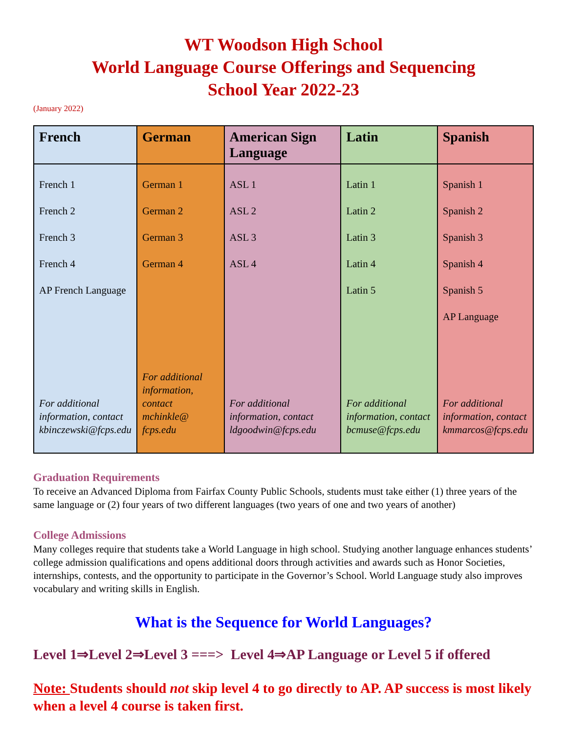WT Woodson High School
World Language Course Offerings and Sequencing
School Year 2022-23
(January 2022)
| French | German | American Sign Language | Latin | Spanish |
| --- | --- | --- | --- | --- |
| French 1 French 2 French 3 French 4 AP French Language For additional information, contact kbinczewski@fcps.edu | German 1 German 2 German 3 German 4 For additional information, contact mchinkle@ fcps.edu | ASL 1 ASL 2 ASL 3 ASL 4 For additional information, contact ldgoodwin@fcps.edu | Latin 1 Latin 2 Latin 3 Latin 4 Latin 5 For additional information, contact bcmuse@fcps.edu | Spanish 1 Spanish 2 Spanish 3 Spanish 4 Spanish 5 AP Language For additional information, contact kmmarcos@fcps.edu |
Graduation Requirements
To receive an Advanced Diploma from Fairfax County Public Schools, students must take either (1) three years of the same language or (2) four years of two different languages (two years of one and two years of another)
College Admissions
Many colleges require that students take a World Language in high school. Studying another language enhances students’ college admission qualifications and opens additional doors through activities and awards such as Honor Societies, internships, contests, and the opportunity to participate in the Governor’s School. World Language study also improves vocabulary and writing skills in English.
What is the Sequence for World Languages?
Level 1⇒Level 2⇒Level 3 ===> Level 4⇒AP Language or Level 5 if offered
Note: Students should not skip level 4 to go directly to AP. AP success is most likely when a level 4 course is taken first.